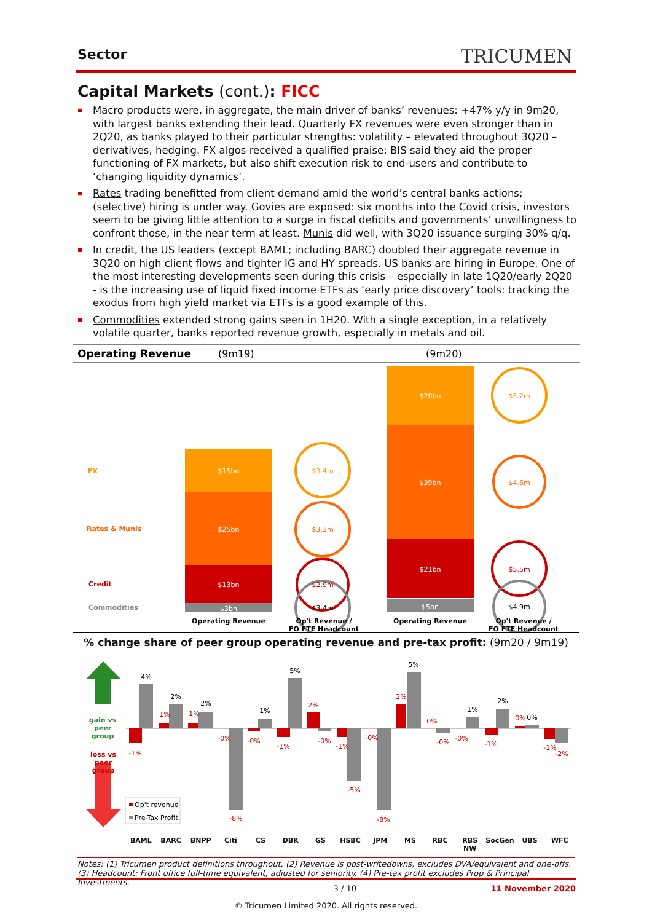Sector TRICUMEN
Capital Markets (cont.): FICC
Macro products were, in aggregate, the main driver of banks’ revenues: +47% y/y in 9m20, with largest banks extending their lead. Quarterly FX revenues were even stronger than in 2Q20, as banks played to their particular strengths: volatility – elevated throughout 3Q20 – derivatives, hedging. FX algos received a qualified praise: BIS said they aid the proper functioning of FX markets, but also shift execution risk to end-users and contribute to ‘changing liquidity dynamics’.
Rates trading benefitted from client demand amid the world’s central banks actions; (selective) hiring is under way. Govies are exposed: six months into the Covid crisis, investors seem to be giving little attention to a surge in fiscal deficits and governments’ unwillingness to confront those, in the near term at least. Munis did well, with 3Q20 issuance surging 30% q/q.
In credit, the US leaders (except BAML; including BARC) doubled their aggregate revenue in 3Q20 on high client flows and tighter IG and HY spreads. US banks are hiring in Europe. One of the most interesting developments seen during this crisis – especially in late 1Q20/early 2Q20 - is the increasing use of liquid fixed income ETFs as ‘early price discovery’ tools: tracking the exodus from high yield market via ETFs is a good example of this.
Commodities extended strong gains seen in 1H20. With a single exception, in a relatively volatile quarter, banks reported revenue growth, especially in metals and oil.
Operating Revenue
(9m19)
(9m20)
FX
Rates & Munis
Credit
Commodities
$15bn
$25bn
$13bn
$3bn
$20bn
$39bn
$21bn
$5bn
$3.4m
$3.3m
$2.9m
$3.4m
$5.2m
$4.6m
$5.5m
$4.9m
Operating Revenue
Op't Revenue /
FO FTE Headcount
Operating Revenue
Op't Revenue /
FO FTE Headcount
% change share of peer group operating revenue and pre-tax profit: (9m20 / 9m19)
gain vs
peer
group
loss vs
peer
group
4%
2%
2%
1%
5%
5%
1%
2%
0%
-1%
1%
1%
-0%
-0%
-1%
2%
-0%
-1%
-5%
-0%
2%
0%
-0%
-0%
-1%
0%
-1%
-2%
-8%
-8%
Op't revenue
Pre-Tax Profit
BAML BARC BNPP Citi CS DBK GS HSBC JPM MS RBC RBS NW SocGen UBS WFC
Notes: (1) Tricumen product definitions throughout. (2) Revenue is post-writedowns, excludes DVA/equivalent and one-offs.
(3) Headcount: Front office full-time equivalent, adjusted for seniority. (4) Pre-tax profit excludes Prop & Principal Investments.
3 / 10 11 November 2020
© Tricumen Limited 2020. All rights reserved.